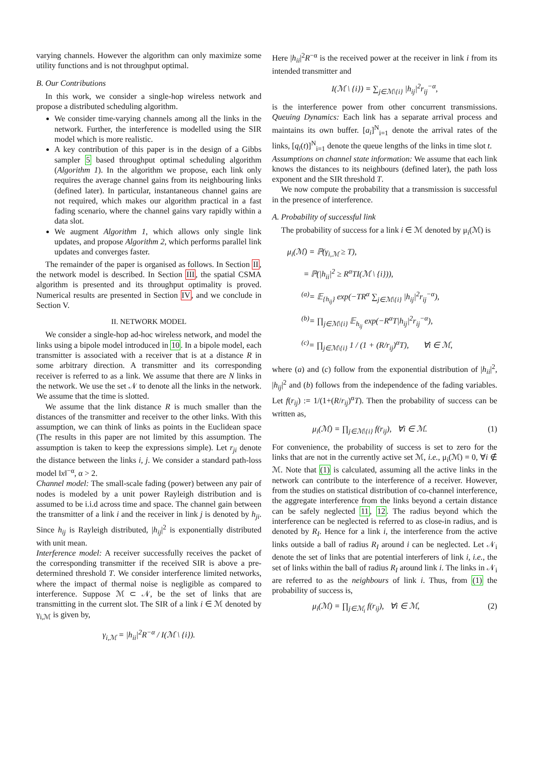varying channels. However the algorithm can only maximize some utility functions and is not throughput optimal.
B. Our Contributions
In this work, we consider a single-hop wireless network and propose a distributed scheduling algorithm.
We consider time-varying channels among all the links in the network. Further, the interference is modelled using the SIR model which is more realistic.
A key contribution of this paper is in the design of a Gibbs sampler 5 based throughput optimal scheduling algorithm (Algorithm 1). In the algorithm we propose, each link only requires the average channel gains from its neighbouring links (defined later). In particular, instantaneous channel gains are not required, which makes our algorithm practical in a fast fading scenario, where the channel gains vary rapidly within a data slot.
We augment Algorithm 1, which allows only single link updates, and propose Algorithm 2, which performs parallel link updates and converges faster.
The remainder of the paper is organised as follows. In Section II, the network model is described. In Section III, the spatial CSMA algorithm is presented and its throughput optimality is proved. Numerical results are presented in Section IV, and we conclude in Section V.
II. NETWORK MODEL
We consider a single-hop ad-hoc wireless network, and model the links using a bipole model introduced in 10. In a bipole model, each transmitter is associated with a receiver that is at a distance R in some arbitrary direction. A transmitter and its corresponding receiver is referred to as a link. We assume that there are N links in the network. We use the set 𝒩 to denote all the links in the network. We assume that the time is slotted.
We assume that the link distance R is much smaller than the distances of the transmitter and receiver to the other links. With this assumption, we can think of links as points in the Euclidean space (The results in this paper are not limited by this assumption. The assumption is taken to keep the expressions simple). Let r<sub>ji</sub> denote the distance between the links i, j. We consider a standard path-loss model ‖x‖<sup>−α</sup>, α > 2.
Channel model: The small-scale fading (power) between any pair of nodes is modeled by a unit power Rayleigh distribution and is assumed to be i.i.d across time and space. The channel gain between the transmitter of a link i and the receiver in link j is denoted by h<sub>ji</sub>. Since h<sub>ij</sub> is Rayleigh distributed, |h<sub>ij</sub>|<sup>2</sup> is exponentially distributed with unit mean.
Interference model: A receiver successfully receives the packet of the corresponding transmitter if the received SIR is above a pre-determined threshold T. We consider interference limited networks, where the impact of thermal noise is negligible as compared to interference. Suppose ℳ ⊂ 𝒩, be the set of links that are transmitting in the current slot. The SIR of a link i ∈ ℳ denoted by γ<sub>i,ℳ</sub> is given by,
γ<sub>i,ℳ</sub> = |h<sub>ii</sub>|<sup>2</sup>R<sup>−α</sup> / I(ℳ \ {i}).
Here |h<sub>ii</sub>|<sup>2</sup>R<sup>−α</sup> is the received power at the receiver in link i from its intended transmitter and
I(ℳ \ {i}) = ∑<sub>j∈ℳ\{i}</sub> |h<sub>ij</sub>|<sup>2</sup>r<sub>ij</sub><sup>−α</sup>,
is the interference power from other concurrent transmissions. Queuing Dynamics: Each link has a separate arrival process and maintains its own buffer. [a<sub>i</sub>]<sup>N</sup><sub>i=1</sub> denote the arrival rates of the links, [q<sub>i</sub>(t)]<sup>N</sup><sub>i=1</sub> denote the queue lengths of the links in time slot t.
Assumptions on channel state information: We assume that each link knows the distances to its neighbours (defined later), the path loss exponent and the SIR threshold T.
We now compute the probability that a transmission is successful in the presence of interference.
A. Probability of successful link
The probability of success for a link i ∈ ℳ denoted by μ<sub>i</sub>(ℳ) is
μ<sub>i</sub>(ℳ) = ℙ(γ<sub>i,ℳ</sub> ≥ T),
= ℙ(|h<sub>ii</sub>|<sup>2</sup> ≥ R<sup>α</sup>TI(ℳ \ {i})),
<sup>(a)</sup>= 𝔼<sub>{h<sub>ij</sub>}</sub> exp(−TR<sup>α</sup> ∑<sub>j∈ℳ\{i}</sub> |h<sub>ij</sub>|<sup>2</sup>r<sub>ij</sub><sup>−α</sup>),
<sup>(b)</sup>= ∏<sub>j∈ℳ\{i}</sub> 𝔼<sub>h<sub>ij</sub></sub> exp(−R<sup>α</sup>T|h<sub>ij</sub>|<sup>2</sup>r<sub>ij</sub><sup>−α</sup>),
<sup>(c)</sup>= ∏<sub>j∈ℳ\{i}</sub> 1 / (1 + (R/r<sub>ij</sub>)<sup>α</sup>T), ∀i ∈ ℳ,
where (a) and (c) follow from the exponential distribution of |h<sub>ii</sub>|<sup>2</sup>, |h<sub>ij</sub>|<sup>2</sup> and (b) follows from the independence of the fading variables. Let f(r<sub>ij</sub>) := 1/(1+(R/r<sub>ij</sub>)<sup>α</sup>T). Then the probability of success can be written as,
μ<sub>i</sub>(ℳ) = ∏<sub>j∈ℳ\{i}</sub> f(r<sub>ij</sub>), ∀i ∈ ℳ. (1)
For convenience, the probability of success is set to zero for the links that are not in the currently active set ℳ, i.e., μ<sub>i</sub>(ℳ) = 0, ∀i ∉ ℳ. Note that (1) is calculated, assuming all the active links in the network can contribute to the interference of a receiver. However, from the studies on statistical distribution of co-channel interference, the aggregate interference from the links beyond a certain distance can be safely neglected 11, 12. The radius beyond which the interference can be neglected is referred to as close-in radius, and is denoted by R<sub>I</sub>. Hence for a link i, the interference from the active links outside a ball of radius R<sub>I</sub> around i can be neglected. Let 𝒩<sub>i</sub> denote the set of links that are potential interferers of link i, i.e., the set of links within the ball of radius R<sub>I</sub> around link i. The links in 𝒩<sub>i</sub> are referred to as the neighbours of link i. Thus, from (1) the probability of success is,
μ<sub>i</sub>(ℳ) = ∏<sub>j∈ℳ<sub>i</sub></sub> f(r<sub>ij</sub>), ∀i ∈ ℳ, (2)